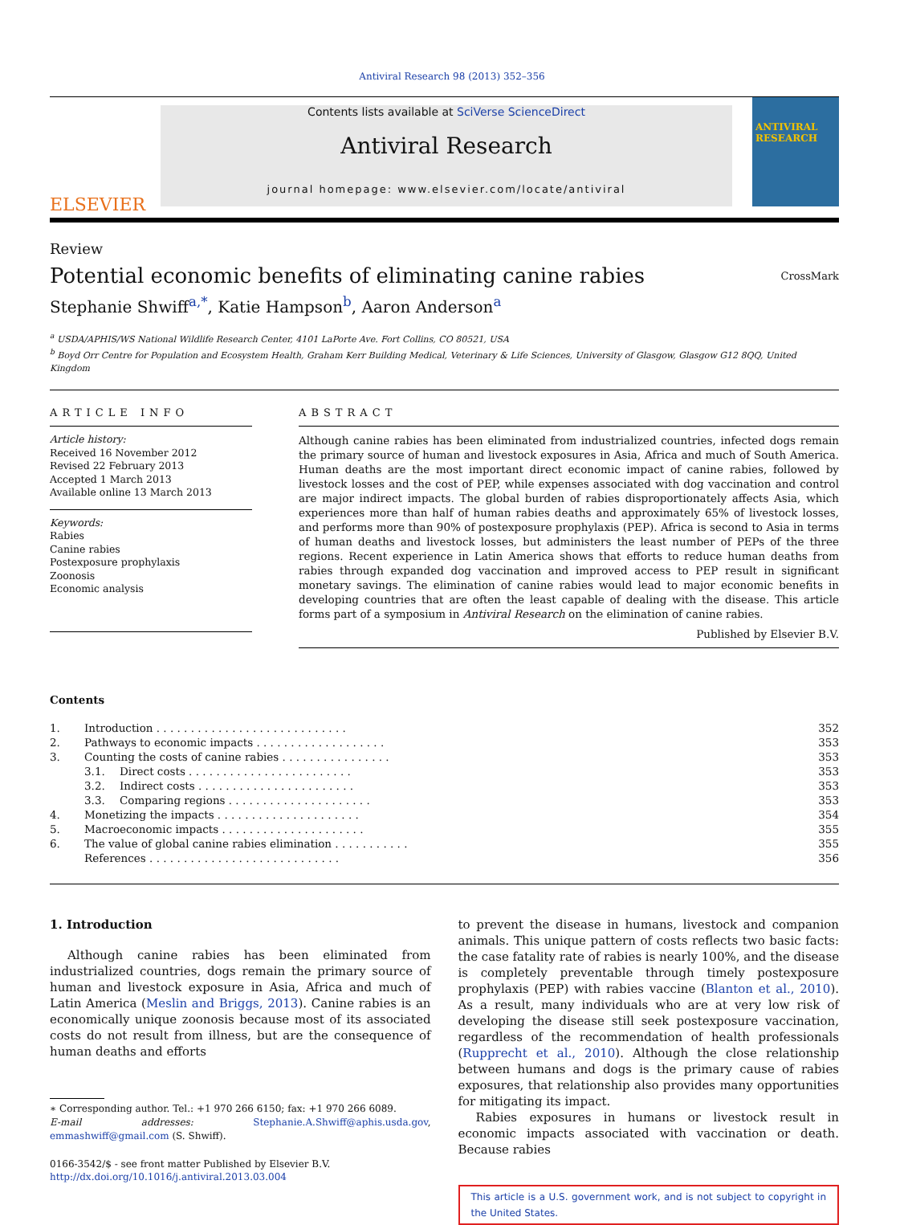Antiviral Research 98 (2013) 352–356
ELSEVIER
Contents lists available at SciVerse ScienceDirect
Antiviral Research
journal homepage: www.elsevier.com/locate/antiviral
ANTIVIRAL RESEARCH
Review
Potential economic benefits of eliminating canine rabies
CrossMark
Stephanie Shwiff<sup>a,*</sup>, Katie Hampson<sup>b</sup>, Aaron Anderson<sup>a</sup>
<sup>a</sup> USDA/APHIS/WS National Wildlife Research Center, 4101 LaPorte Ave. Fort Collins, CO 80521, USA
<sup>b</sup> Boyd Orr Centre for Population and Ecosystem Health, Graham Kerr Building Medical, Veterinary & Life Sciences, University of Glasgow, Glasgow G12 8QQ, United Kingdom
ARTICLE INFO
Article history:
Received 16 November 2012
Revised 22 February 2013
Accepted 1 March 2013
Available online 13 March 2013
Keywords:
Rabies
Canine rabies
Postexposure prophylaxis
Zoonosis
Economic analysis
ABSTRACT
Although canine rabies has been eliminated from industrialized countries, infected dogs remain the primary source of human and livestock exposures in Asia, Africa and much of South America. Human deaths are the most important direct economic impact of canine rabies, followed by livestock losses and the cost of PEP, while expenses associated with dog vaccination and control are major indirect impacts. The global burden of rabies disproportionately affects Asia, which experiences more than half of human rabies deaths and approximately 65% of livestock losses, and performs more than 90% of postexposure prophylaxis (PEP). Africa is second to Asia in terms of human deaths and livestock losses, but administers the least number of PEPs of the three regions. Recent experience in Latin America shows that efforts to reduce human deaths from rabies through expanded dog vaccination and improved access to PEP result in significant monetary savings. The elimination of canine rabies would lead to major economic benefits in developing countries that are often the least capable of dealing with the disease. This article forms part of a symposium in Antiviral Research on the elimination of canine rabies.
Published by Elsevier B.V.
Contents
| 1. | Introduction . . . . . . . . . . . . . . . . . . . . . . . . . . . . | | 352 |
| 2. | Pathways to economic impacts . . . . . . . . . . . . . . . . . . . | | 353 |
| 3. | Counting the costs of canine rabies . . . . . . . . . . . . . . . . | | 353 |
| | 3.1. | Direct costs . . . . . . . . . . . . . . . . . . . . . . . . | 353 |
| | 3.2. | Indirect costs . . . . . . . . . . . . . . . . . . . . . . . | 353 |
| | 3.3. | Comparing regions . . . . . . . . . . . . . . . . . . . . . | 353 |
| 4. | Monetizing the impacts . . . . . . . . . . . . . . . . . . . . . | | 354 |
| 5. | Macroeconomic impacts . . . . . . . . . . . . . . . . . . . . . | | 355 |
| 6. | The value of global canine rabies elimination . . . . . . . . . . . | | 355 |
| | References . . . . . . . . . . . . . . . . . . . . . . . . . . . . | | 356 |
1. Introduction
Although canine rabies has been eliminated from industrialized countries, dogs remain the primary source of human and livestock exposure in Asia, Africa and much of Latin America (Meslin and Briggs, 2013). Canine rabies is an economically unique zoonosis because most of its associated costs do not result from illness, but are the consequence of human deaths and efforts
∗ Corresponding author. Tel.: +1 970 266 6150; fax: +1 970 266 6089.
E-mail addresses: Stephanie.A.Shwiff@aphis.usda.gov, emmashwiff@gmail.com (S. Shwiff).
0166-3542/$ - see front matter Published by Elsevier B.V.
http://dx.doi.org/10.1016/j.antiviral.2013.03.004
to prevent the disease in humans, livestock and companion animals. This unique pattern of costs reflects two basic facts: the case fatality rate of rabies is nearly 100%, and the disease is completely preventable through timely postexposure prophylaxis (PEP) with rabies vaccine (Blanton et al., 2010). As a result, many individuals who are at very low risk of developing the disease still seek postexposure vaccination, regardless of the recommendation of health professionals (Rupprecht et al., 2010). Although the close relationship between humans and dogs is the primary cause of rabies exposures, that relationship also provides many opportunities for mitigating its impact.
Rabies exposures in humans or livestock result in economic impacts associated with vaccination or death. Because rabies
This article is a U.S. government work, and is not subject to copyright in the United States.